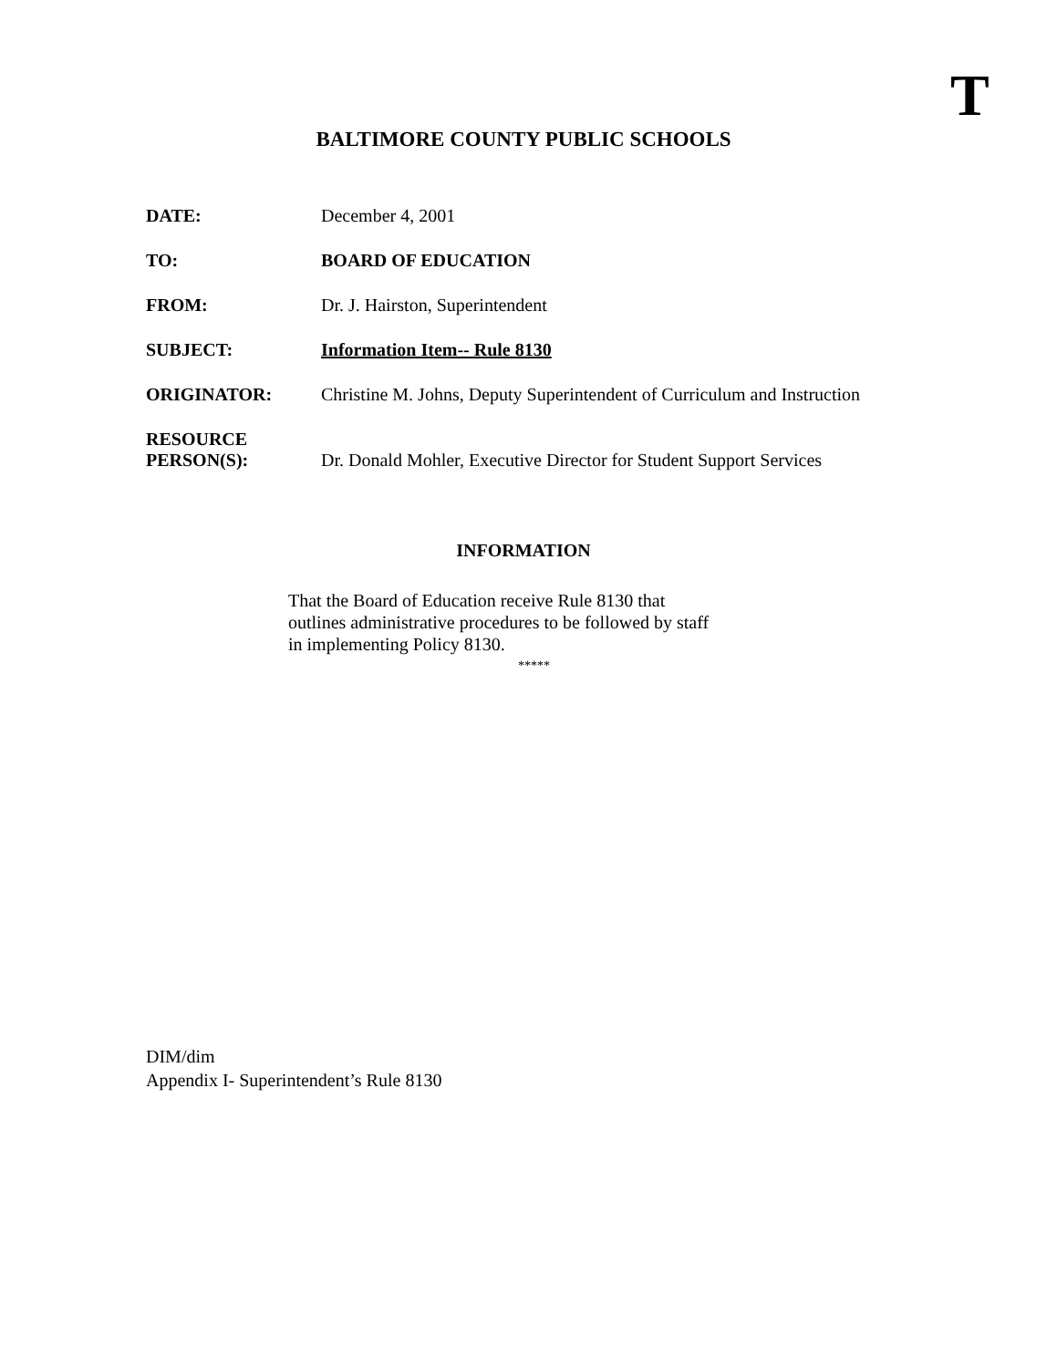T
BALTIMORE COUNTY PUBLIC SCHOOLS
DATE: December 4, 2001
TO: BOARD OF EDUCATION
FROM: Dr. J. Hairston, Superintendent
SUBJECT: Information Item-- Rule 8130
ORIGINATOR: Christine M. Johns, Deputy Superintendent of Curriculum and Instruction
RESOURCE
PERSON(S):
Dr. Donald Mohler, Executive Director for Student Support Services
INFORMATION
That the Board of Education receive Rule 8130 that
outlines administrative procedures to be followed by staff
in implementing Policy 8130.
*****
DIM/dim
Appendix I- Superintendent’s Rule 8130